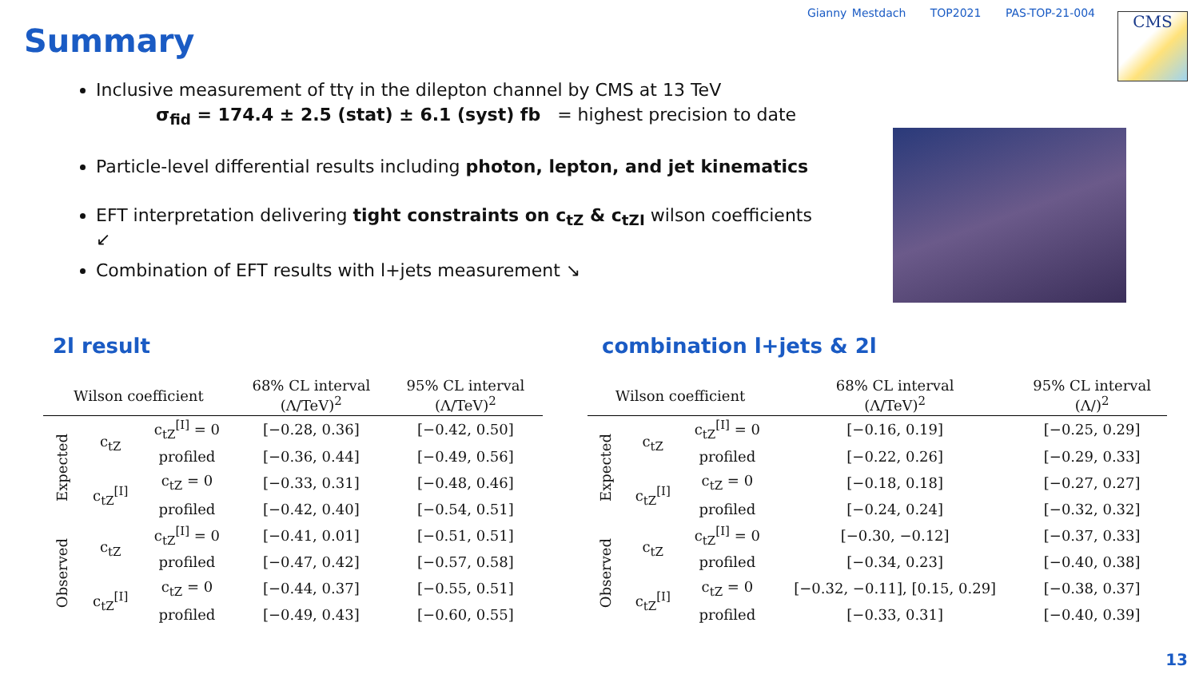Gianny Mestdach TOP2021 PAS-TOP-21-004
CMS
Summary
Inclusive measurement of ttγ in the dilepton channel by CMS at 13 TeV
σ<sub>fid</sub> = 174.4 ± 2.5 (stat) ± 6.1 (syst) fb = highest precision to date
Particle-level differential results including photon, lepton, and jet kinematics
EFT interpretation delivering tight constraints on c<sub>tZ</sub> & c<sub>tZI</sub> wilson coefficients ↙
Combination of EFT results with l+jets measurement ↘
2l result combination l+jets & 2l
| Wilson coefficient | | | 68% CL interval (Λ/TeV)<sup>2</sup> | 95% CL interval (Λ/TeV)<sup>2</sup> |
| --- | --- | --- | --- | --- |
| Expected | c<sub>tZ</sub> | c<sub>tZ</sub><sup>[I]</sup> = 0 | [−0.28, 0.36] | [−0.42, 0.50] |
| | | profiled | [−0.36, 0.44] | [−0.49, 0.56] |
| | c<sub>tZ</sub><sup>[I]</sup> | c<sub>tZ</sub> = 0 | [−0.33, 0.31] | [−0.48, 0.46] |
| | | profiled | [−0.42, 0.40] | [−0.54, 0.51] |
| Observed | c<sub>tZ</sub> | c<sub>tZ</sub><sup>[I]</sup> = 0 | [−0.41, 0.01] | [−0.51, 0.51] |
| | | profiled | [−0.47, 0.42] | [−0.57, 0.58] |
| | c<sub>tZ</sub><sup>[I]</sup> | c<sub>tZ</sub> = 0 | [−0.44, 0.37] | [−0.55, 0.51] |
| | | profiled | [−0.49, 0.43] | [−0.60, 0.55] |
| Wilson coefficient | | | 68% CL interval (Λ/TeV)<sup>2</sup> | 95% CL interval (Λ/)<sup>2</sup> |
| --- | --- | --- | --- | --- |
| Expected | c<sub>tZ</sub> | c<sub>tZ</sub><sup>[I]</sup> = 0 | [−0.16, 0.19] | [−0.25, 0.29] |
| | | profiled | [−0.22, 0.26] | [−0.29, 0.33] |
| | c<sub>tZ</sub><sup>[I]</sup> | c<sub>tZ</sub> = 0 | [−0.18, 0.18] | [−0.27, 0.27] |
| | | profiled | [−0.24, 0.24] | [−0.32, 0.32] |
| Observed | c<sub>tZ</sub> | c<sub>tZ</sub><sup>[I]</sup> = 0 | [−0.30, −0.12] | [−0.37, 0.33] |
| | | profiled | [−0.34, 0.23] | [−0.40, 0.38] |
| | c<sub>tZ</sub><sup>[I]</sup> | c<sub>tZ</sub> = 0 | [−0.32, −0.11], [0.15, 0.29] | [−0.38, 0.37] |
| | | profiled | [−0.33, 0.31] | [−0.40, 0.39] |
13